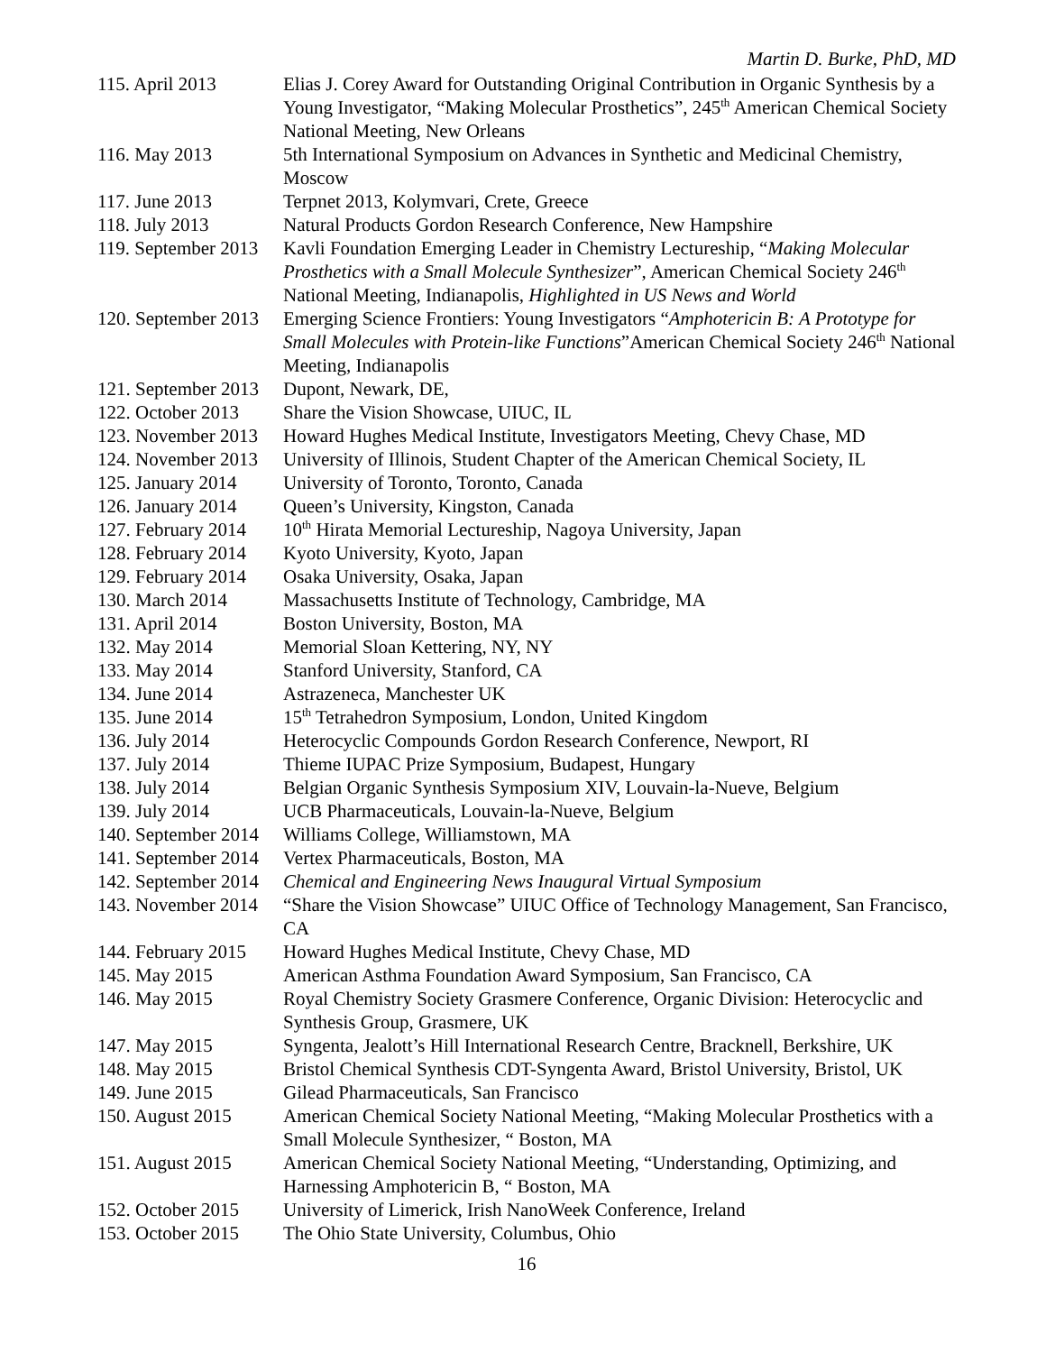Martin D. Burke, PhD, MD
| 115. April 2013 | Elias J. Corey Award for Outstanding Original Contribution in Organic Synthesis by a Young Investigator, “Making Molecular Prosthetics”, 245<sup>th</sup> American Chemical Society National Meeting, New Orleans |
| 116. May 2013 | 5th International Symposium on Advances in Synthetic and Medicinal Chemistry, Moscow |
| 117. June 2013 | Terpnet 2013, Kolymvari, Crete, Greece |
| 118. July 2013 | Natural Products Gordon Research Conference, New Hampshire |
| 119. September 2013 | Kavli Foundation Emerging Leader in Chemistry Lectureship, “ Making Molecular Prosthetics with a Small Molecule Synthesizer ”, American Chemical Society 246<sup>th</sup> National Meeting, Indianapolis, Highlighted in US News and World |
| 120. September 2013 | Emerging Science Frontiers: Young Investigators “ Amphotericin B: A Prototype for Small Molecules with Protein-like Functions ”American Chemical Society 246<sup>th</sup> National Meeting, Indianapolis |
| 121. September 2013 | Dupont, Newark, DE, |
| 122. October 2013 | Share the Vision Showcase, UIUC, IL |
| 123. November 2013 | Howard Hughes Medical Institute, Investigators Meeting, Chevy Chase, MD |
| 124. November 2013 | University of Illinois, Student Chapter of the American Chemical Society, IL |
| 125. January 2014 | University of Toronto, Toronto, Canada |
| 126. January 2014 | Queen’s University, Kingston, Canada |
| 127. February 2014 | 10<sup>th</sup> Hirata Memorial Lectureship, Nagoya University, Japan |
| 128. February 2014 | Kyoto University, Kyoto, Japan |
| 129. February 2014 | Osaka University, Osaka, Japan |
| 130. March 2014 | Massachusetts Institute of Technology, Cambridge, MA |
| 131. April 2014 | Boston University, Boston, MA |
| 132. May 2014 | Memorial Sloan Kettering, NY, NY |
| 133. May 2014 | Stanford University, Stanford, CA |
| 134. June 2014 | Astrazeneca, Manchester UK |
| 135. June 2014 | 15<sup>th</sup> Tetrahedron Symposium, London, United Kingdom |
| 136. July 2014 | Heterocyclic Compounds Gordon Research Conference, Newport, RI |
| 137. July 2014 | Thieme IUPAC Prize Symposium, Budapest, Hungary |
| 138. July 2014 | Belgian Organic Synthesis Symposium XIV, Louvain-la-Nueve, Belgium |
| 139. July 2014 | UCB Pharmaceuticals, Louvain-la-Nueve, Belgium |
| 140. September 2014 | Williams College, Williamstown, MA |
| 141. September 2014 | Vertex Pharmaceuticals, Boston, MA |
| 142. September 2014 | Chemical and Engineering News Inaugural Virtual Symposium |
| 143. November 2014 | “Share the Vision Showcase” UIUC Office of Technology Management, San Francisco, CA |
| 144. February 2015 | Howard Hughes Medical Institute, Chevy Chase, MD |
| 145. May 2015 | American Asthma Foundation Award Symposium, San Francisco, CA |
| 146. May 2015 | Royal Chemistry Society Grasmere Conference, Organic Division: Heterocyclic and Synthesis Group, Grasmere, UK |
| 147. May 2015 | Syngenta, Jealott’s Hill International Research Centre, Bracknell, Berkshire, UK |
| 148. May 2015 | Bristol Chemical Synthesis CDT-Syngenta Award, Bristol University, Bristol, UK |
| 149. June 2015 | Gilead Pharmaceuticals, San Francisco |
| 150. August 2015 | American Chemical Society National Meeting, “Making Molecular Prosthetics with a Small Molecule Synthesizer, “ Boston, MA |
| 151. August 2015 | American Chemical Society National Meeting, “Understanding, Optimizing, and Harnessing Amphotericin B, “ Boston, MA |
| 152. October 2015 | University of Limerick, Irish NanoWeek Conference, Ireland |
| 153. October 2015 | The Ohio State University, Columbus, Ohio |
16